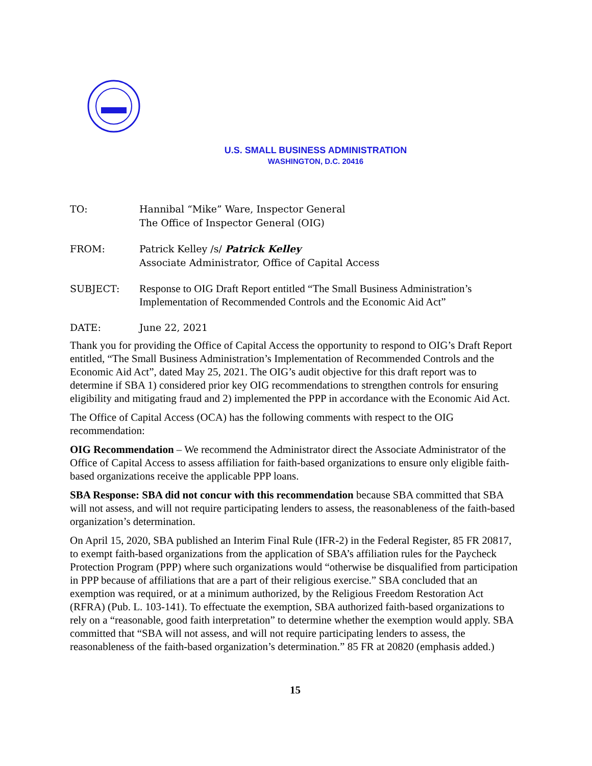U.S. SMALL BUSINESS ADMINISTRATION
WASHINGTON, D.C. 20416
TO: Hannibal “Mike” Ware, Inspector General
The Office of Inspector General (OIG)
FROM: Patrick Kelley /s/ Patrick Kelley
Associate Administrator, Office of Capital Access
SUBJECT:
Response to OIG Draft Report entitled “The Small Business Administration’s Implementation of Recommended Controls and the Economic Aid Act”
DATE: June 22, 2021
Thank you for providing the Office of Capital Access the opportunity to respond to OIG’s Draft Report entitled, “The Small Business Administration’s Implementation of Recommended Controls and the Economic Aid Act”, dated May 25, 2021. The OIG’s audit objective for this draft report was to determine if SBA 1) considered prior key OIG recommendations to strengthen controls for ensuring eligibility and mitigating fraud and 2) implemented the PPP in accordance with the Economic Aid Act.
The Office of Capital Access (OCA) has the following comments with respect to the OIG recommendation:
OIG Recommendation – We recommend the Administrator direct the Associate Administrator of the Office of Capital Access to assess affiliation for faith-based organizations to ensure only eligible faith-based organizations receive the applicable PPP loans.
SBA Response: SBA did not concur with this recommendation because SBA committed that SBA will not assess, and will not require participating lenders to assess, the reasonableness of the faith-based organization’s determination.
On April 15, 2020, SBA published an Interim Final Rule (IFR-2) in the Federal Register, 85 FR 20817, to exempt faith-based organizations from the application of SBA’s affiliation rules for the Paycheck Protection Program (PPP) where such organizations would “otherwise be disqualified from participation in PPP because of affiliations that are a part of their religious exercise.” SBA concluded that an exemption was required, or at a minimum authorized, by the Religious Freedom Restoration Act (RFRA) (Pub. L. 103-141). To effectuate the exemption, SBA authorized faith-based organizations to rely on a “reasonable, good faith interpretation” to determine whether the exemption would apply. SBA committed that “SBA will not assess, and will not require participating lenders to assess, the reasonableness of the faith-based organization’s determination.” 85 FR at 20820 (emphasis added.)
15